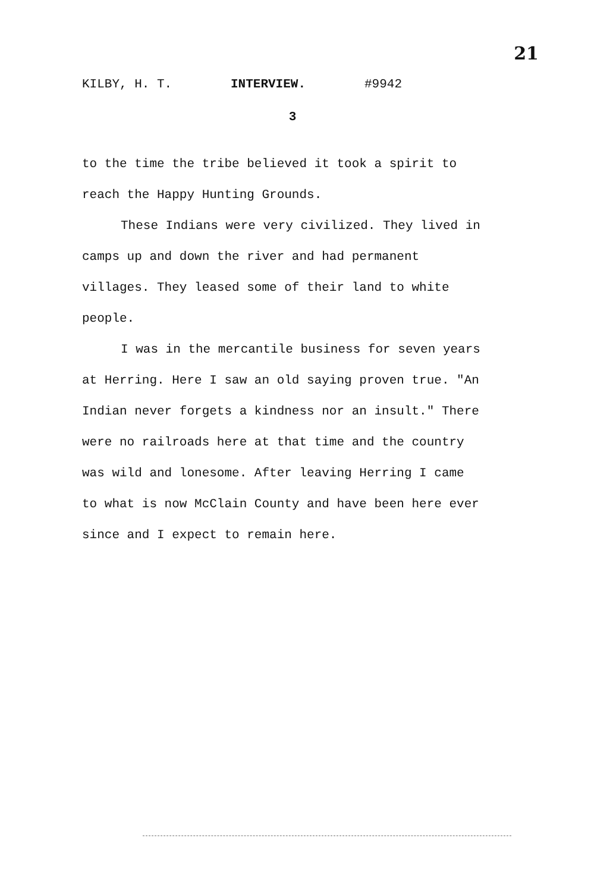21
KILBY, H. T. INTERVIEW. #9942
3
to the time the tribe believed it took a spirit to reach the Happy Hunting Grounds.
These Indians were very civilized. They lived in camps up and down the river and had permanent villages. They leased some of their land to white people.
I was in the mercantile business for seven years at Herring. Here I saw an old saying proven true. "An Indian never forgets a kindness nor an insult." There were no railroads here at that time and the country was wild and lonesome. After leaving Herring I came to what is now McClain County and have been here ever since and I expect to remain here.